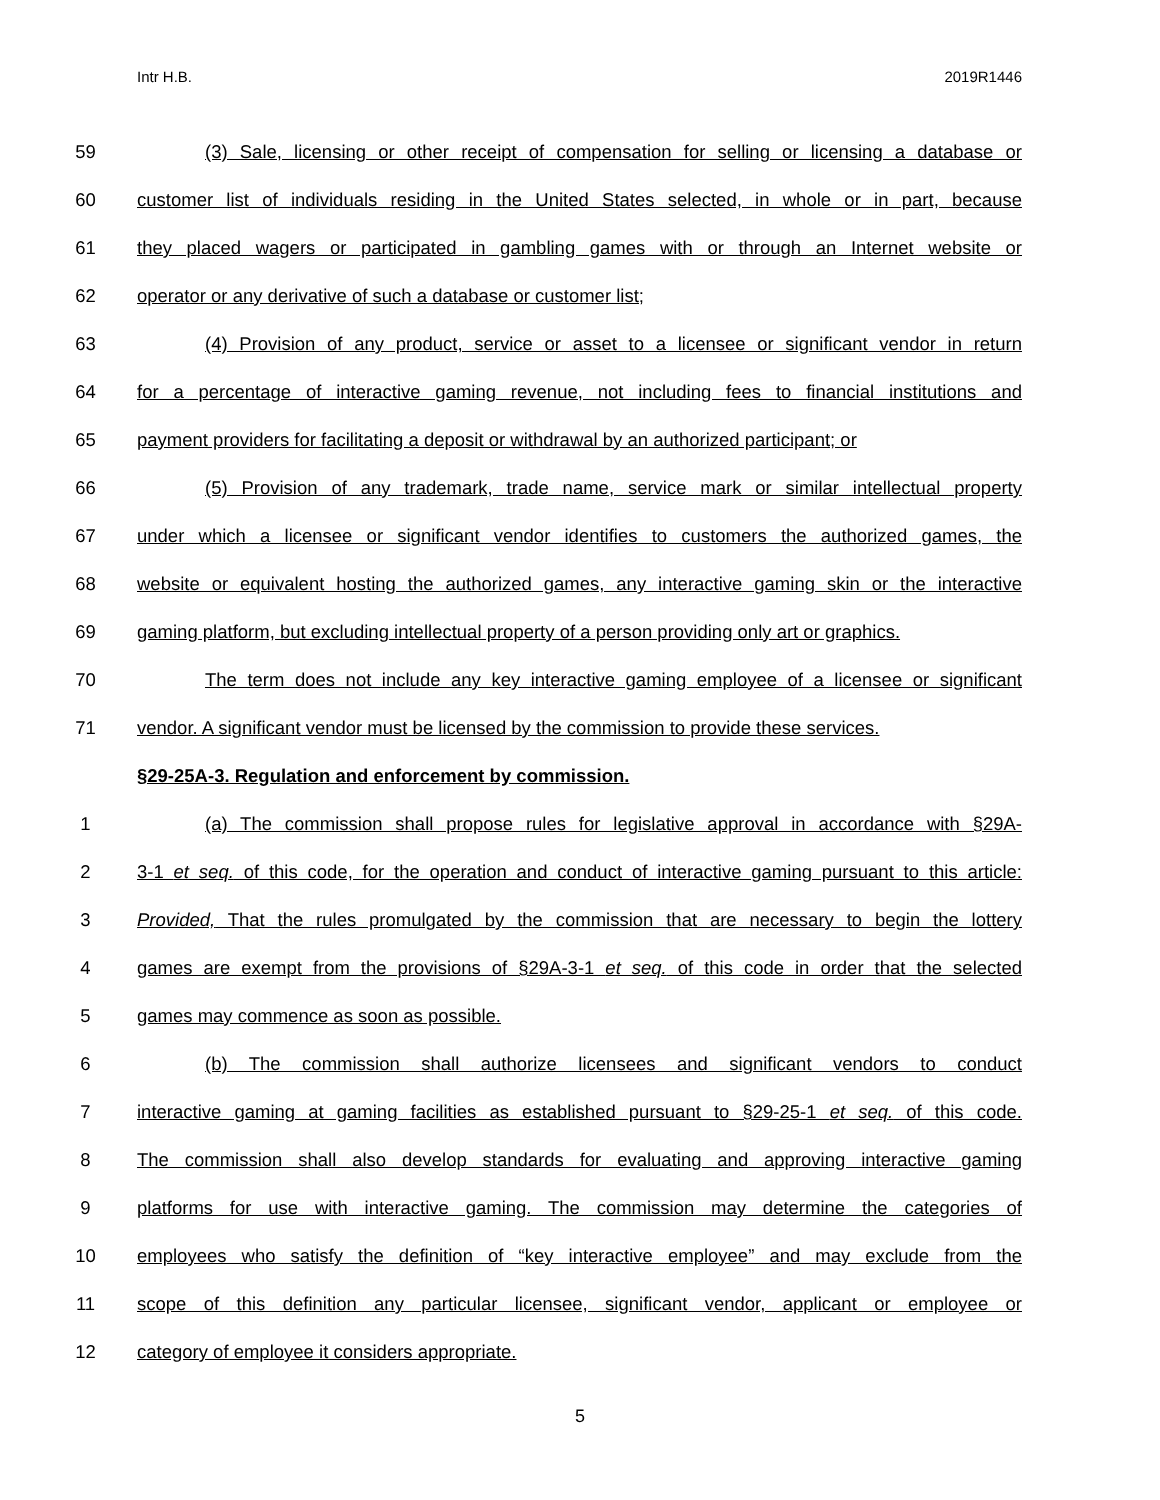Intr H.B. 2019R1446
59 (3) Sale, licensing or other receipt of compensation for selling or licensing a database or
60 customer list of individuals residing in the United States selected, in whole or in part, because
61 they placed wagers or participated in gambling games with or through an Internet website or
62 operator or any derivative of such a database or customer list;
63 (4) Provision of any product, service or asset to a licensee or significant vendor in return
64 for a percentage of interactive gaming revenue, not including fees to financial institutions and
65 payment providers for facilitating a deposit or withdrawal by an authorized participant; or
66 (5) Provision of any trademark, trade name, service mark or similar intellectual property
67 under which a licensee or significant vendor identifies to customers the authorized games, the
68 website or equivalent hosting the authorized games, any interactive gaming skin or the interactive
69 gaming platform, but excluding intellectual property of a person providing only art or graphics.
70 The term does not include any key interactive gaming employee of a licensee or significant
71 vendor. A significant vendor must be licensed by the commission to provide these services.
§29-25A-3. Regulation and enforcement by commission.
1 (a) The commission shall propose rules for legislative approval in accordance with §29A-
2 3-1 et seq. of this code, for the operation and conduct of interactive gaming pursuant to this article:
3 Provided, That the rules promulgated by the commission that are necessary to begin the lottery
4 games are exempt from the provisions of §29A-3-1 et seq. of this code in order that the selected
5 games may commence as soon as possible.
6 (b) The commission shall authorize licensees and significant vendors to conduct
7 interactive gaming at gaming facilities as established pursuant to §29-25-1 et seq. of this code.
8 The commission shall also develop standards for evaluating and approving interactive gaming
9 platforms for use with interactive gaming. The commission may determine the categories of
10 employees who satisfy the definition of “key interactive employee” and may exclude from the
11 scope of this definition any particular licensee, significant vendor, applicant or employee or
12 category of employee it considers appropriate.
5